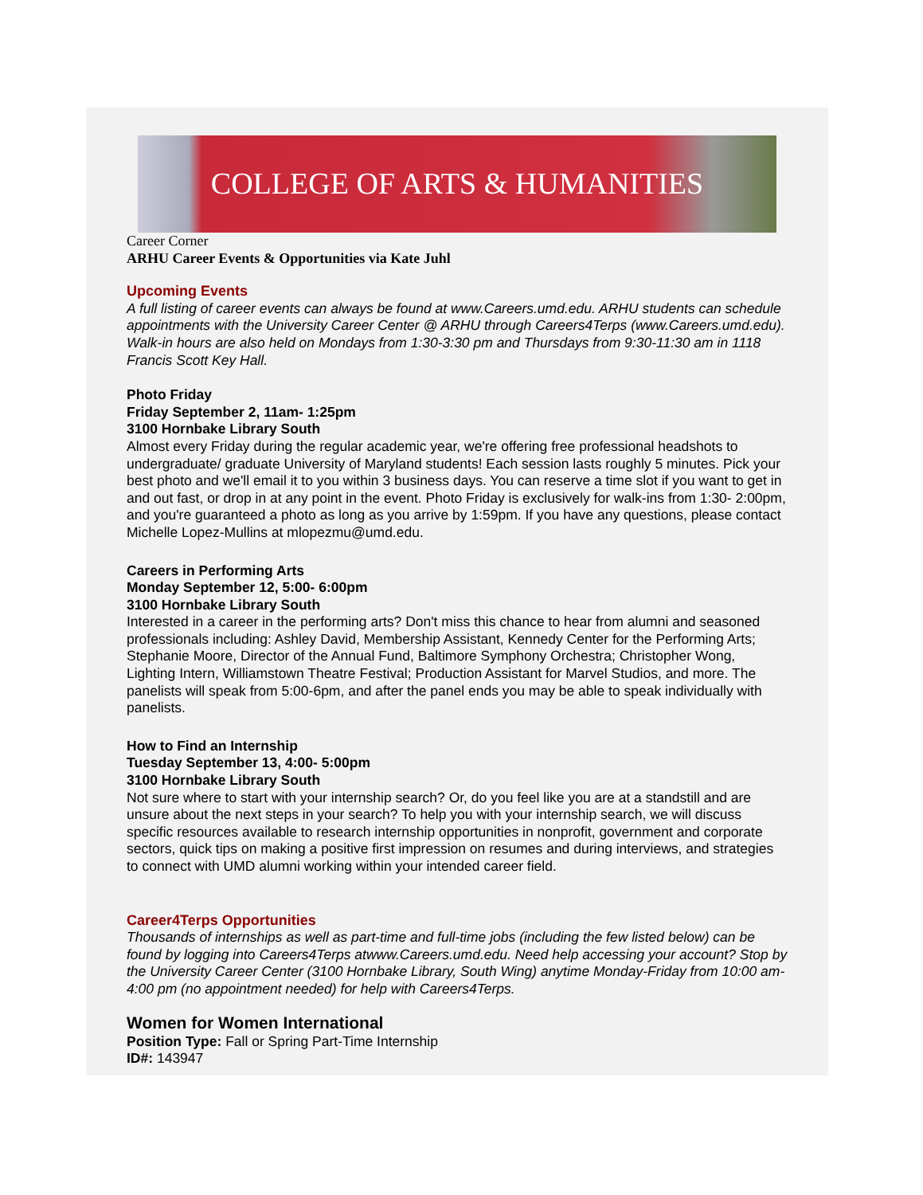COLLEGE OF ARTS & HUMANITIES
Career Corner
ARHU Career Events & Opportunities via Kate Juhl
Upcoming Events
A full listing of career events can always be found at www.Careers.umd.edu. ARHU students can schedule appointments with the University Career Center @ ARHU through Careers4Terps (www.Careers.umd.edu). Walk-in hours are also held on Mondays from 1:30-3:30 pm and Thursdays from 9:30-11:30 am in 1118 Francis Scott Key Hall.
Photo Friday
Friday September 2, 11am- 1:25pm
3100 Hornbake Library South
Almost every Friday during the regular academic year, we're offering free professional headshots to undergraduate/ graduate University of Maryland students! Each session lasts roughly 5 minutes. Pick your best photo and we'll email it to you within 3 business days. You can reserve a time slot if you want to get in and out fast, or drop in at any point in the event. Photo Friday is exclusively for walk-ins from 1:30- 2:00pm, and you're guaranteed a photo as long as you arrive by 1:59pm. If you have any questions, please contact Michelle Lopez-Mullins at mlopezmu@umd.edu.
Careers in Performing Arts
Monday September 12, 5:00- 6:00pm
3100 Hornbake Library South
Interested in a career in the performing arts? Don't miss this chance to hear from alumni and seasoned professionals including: Ashley David, Membership Assistant, Kennedy Center for the Performing Arts; Stephanie Moore, Director of the Annual Fund, Baltimore Symphony Orchestra; Christopher Wong, Lighting Intern, Williamstown Theatre Festival; Production Assistant for Marvel Studios, and more. The panelists will speak from 5:00-6pm, and after the panel ends you may be able to speak individually with panelists.
How to Find an Internship
Tuesday September 13, 4:00- 5:00pm
3100 Hornbake Library South
Not sure where to start with your internship search? Or, do you feel like you are at a standstill and are unsure about the next steps in your search? To help you with your internship search, we will discuss specific resources available to research internship opportunities in nonprofit, government and corporate sectors, quick tips on making a positive first impression on resumes and during interviews, and strategies to connect with UMD alumni working within your intended career field.
Career4Terps Opportunities
Thousands of internships as well as part-time and full-time jobs (including the few listed below) can be found by logging into Careers4Terps atwww.Careers.umd.edu. Need help accessing your account? Stop by the University Career Center (3100 Hornbake Library, South Wing) anytime Monday-Friday from 10:00 am- 4:00 pm (no appointment needed) for help with Careers4Terps.
Women for Women International
Position Type: Fall or Spring Part-Time Internship
ID#: 143947